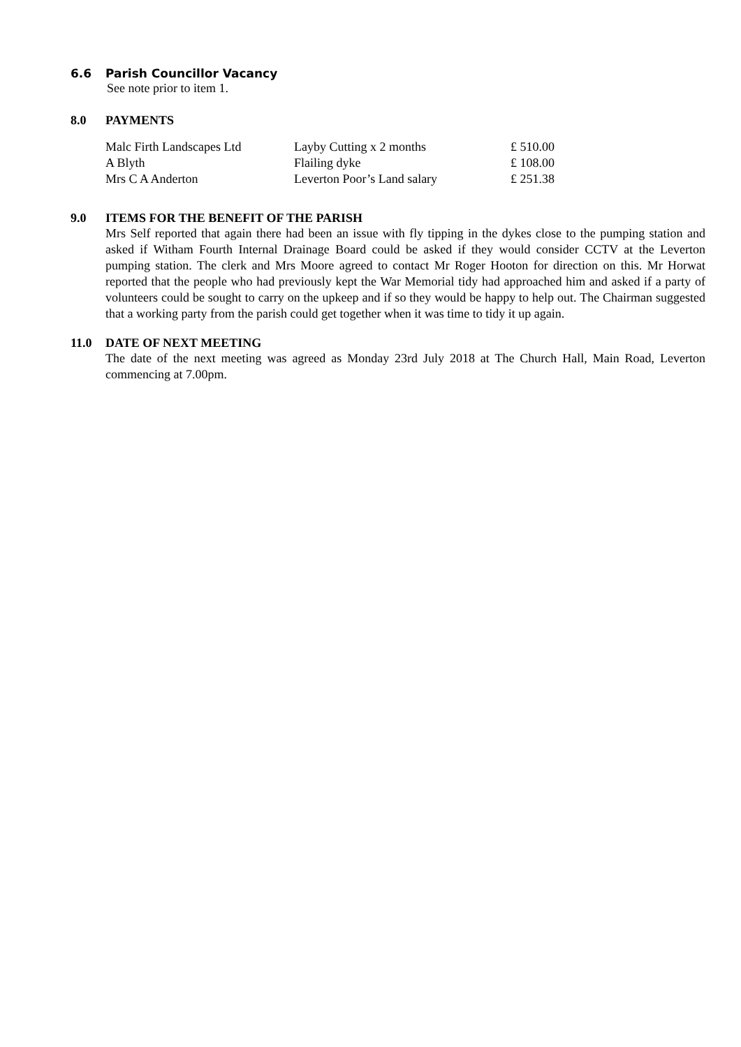6.6 Parish Councillor Vacancy
See note prior to item 1.
8.0 PAYMENTS
| Malc Firth Landscapes Ltd | Layby Cutting x 2 months | £ 510.00 |
| A Blyth | Flailing dyke | £ 108.00 |
| Mrs C A Anderton | Leverton Poor’s Land salary | £ 251.38 |
9.0 ITEMS FOR THE BENEFIT OF THE PARISH
Mrs Self reported that again there had been an issue with fly tipping in the dykes close to the pumping station and asked if Witham Fourth Internal Drainage Board could be asked if they would consider CCTV at the Leverton pumping station. The clerk and Mrs Moore agreed to contact Mr Roger Hooton for direction on this. Mr Horwat reported that the people who had previously kept the War Memorial tidy had approached him and asked if a party of volunteers could be sought to carry on the upkeep and if so they would be happy to help out. The Chairman suggested that a working party from the parish could get together when it was time to tidy it up again.
11.0 DATE OF NEXT MEETING
The date of the next meeting was agreed as Monday 23rd July 2018 at The Church Hall, Main Road, Leverton commencing at 7.00pm.